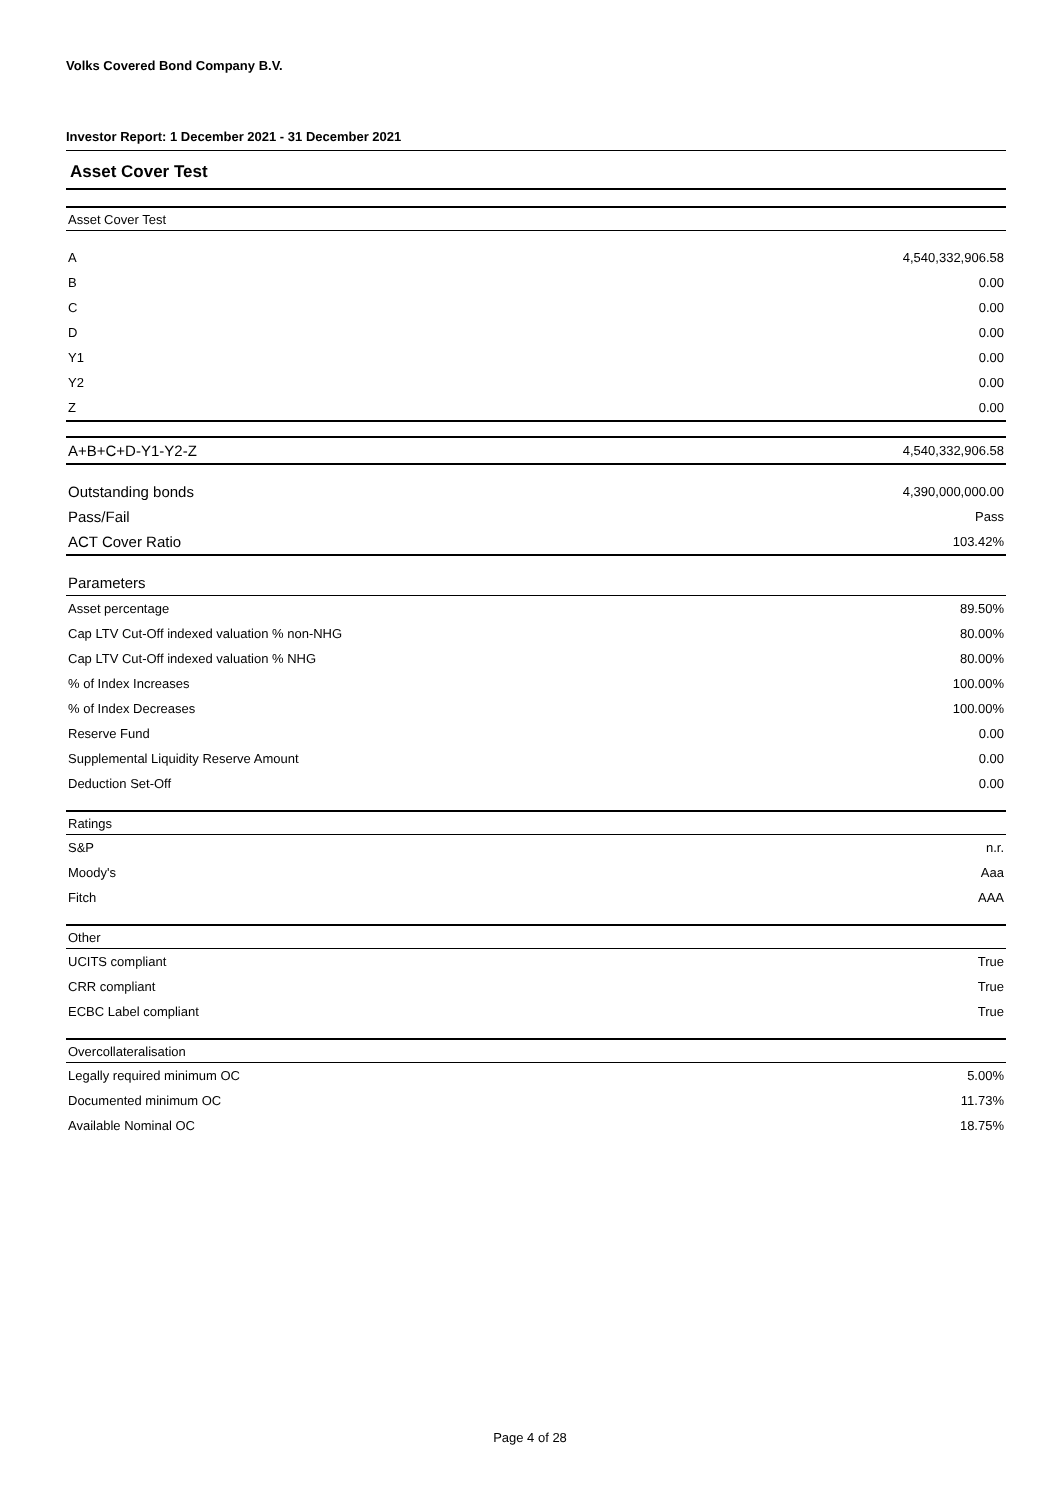Volks Covered Bond Company B.V.
Investor Report: 1 December 2021 - 31 December 2021
Asset Cover Test
| Asset Cover Test | |
| A | 4,540,332,906.58 |
| B | 0.00 |
| C | 0.00 |
| D | 0.00 |
| Y1 | 0.00 |
| Y2 | 0.00 |
| Z | 0.00 |
| A+B+C+D-Y1-Y2-Z | 4,540,332,906.58 |
| Outstanding bonds | 4,390,000,000.00 |
| Pass/Fail | Pass |
| ACT Cover Ratio | 103.42% |
| Parameters | |
| Asset percentage | 89.50% |
| Cap LTV Cut-Off indexed valuation % non-NHG | 80.00% |
| Cap LTV Cut-Off indexed valuation % NHG | 80.00% |
| % of Index Increases | 100.00% |
| % of Index Decreases | 100.00% |
| Reserve Fund | 0.00 |
| Supplemental Liquidity Reserve Amount | 0.00 |
| Deduction Set-Off | 0.00 |
| Ratings | |
| S&P | n.r. |
| Moody's | Aaa |
| Fitch | AAA |
| Other | |
| UCITS compliant | True |
| CRR compliant | True |
| ECBC Label compliant | True |
| Overcollateralisation | |
| Legally required minimum OC | 5.00% |
| Documented minimum OC | 11.73% |
| Available Nominal OC | 18.75% |
Page 4 of 28